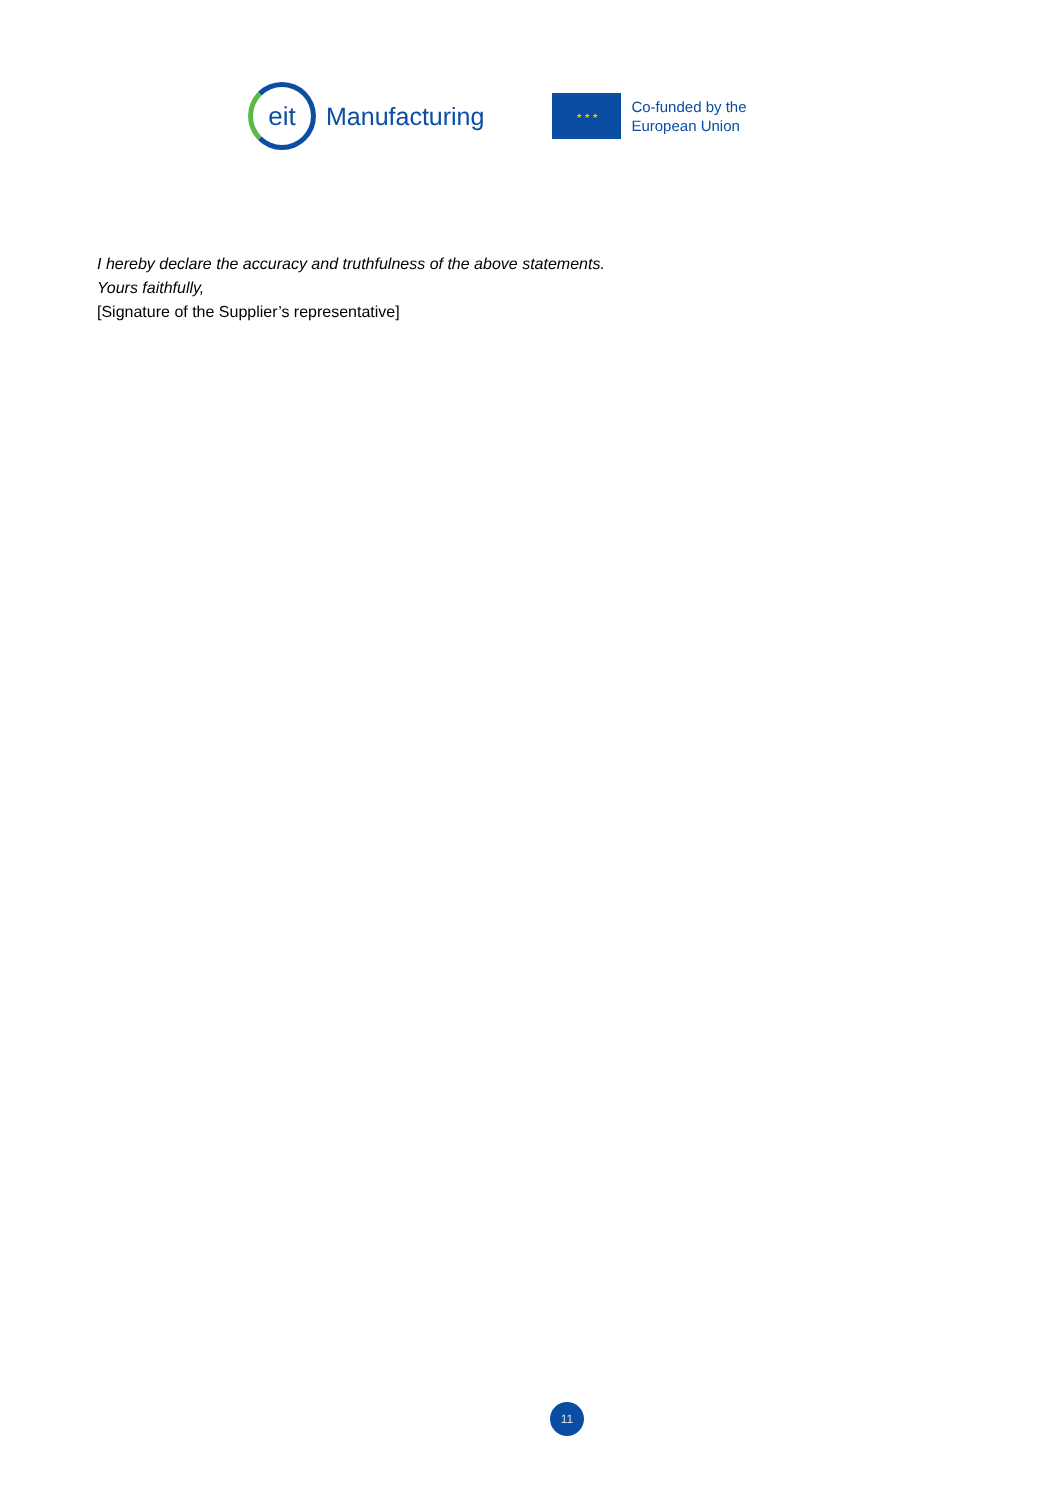eit
Manufacturing
★ ★ ★
Co-funded by the
European Union
I hereby declare the accuracy and truthfulness of the above statements.
Yours faithfully,
[Signature of the Supplier’s representative]
11